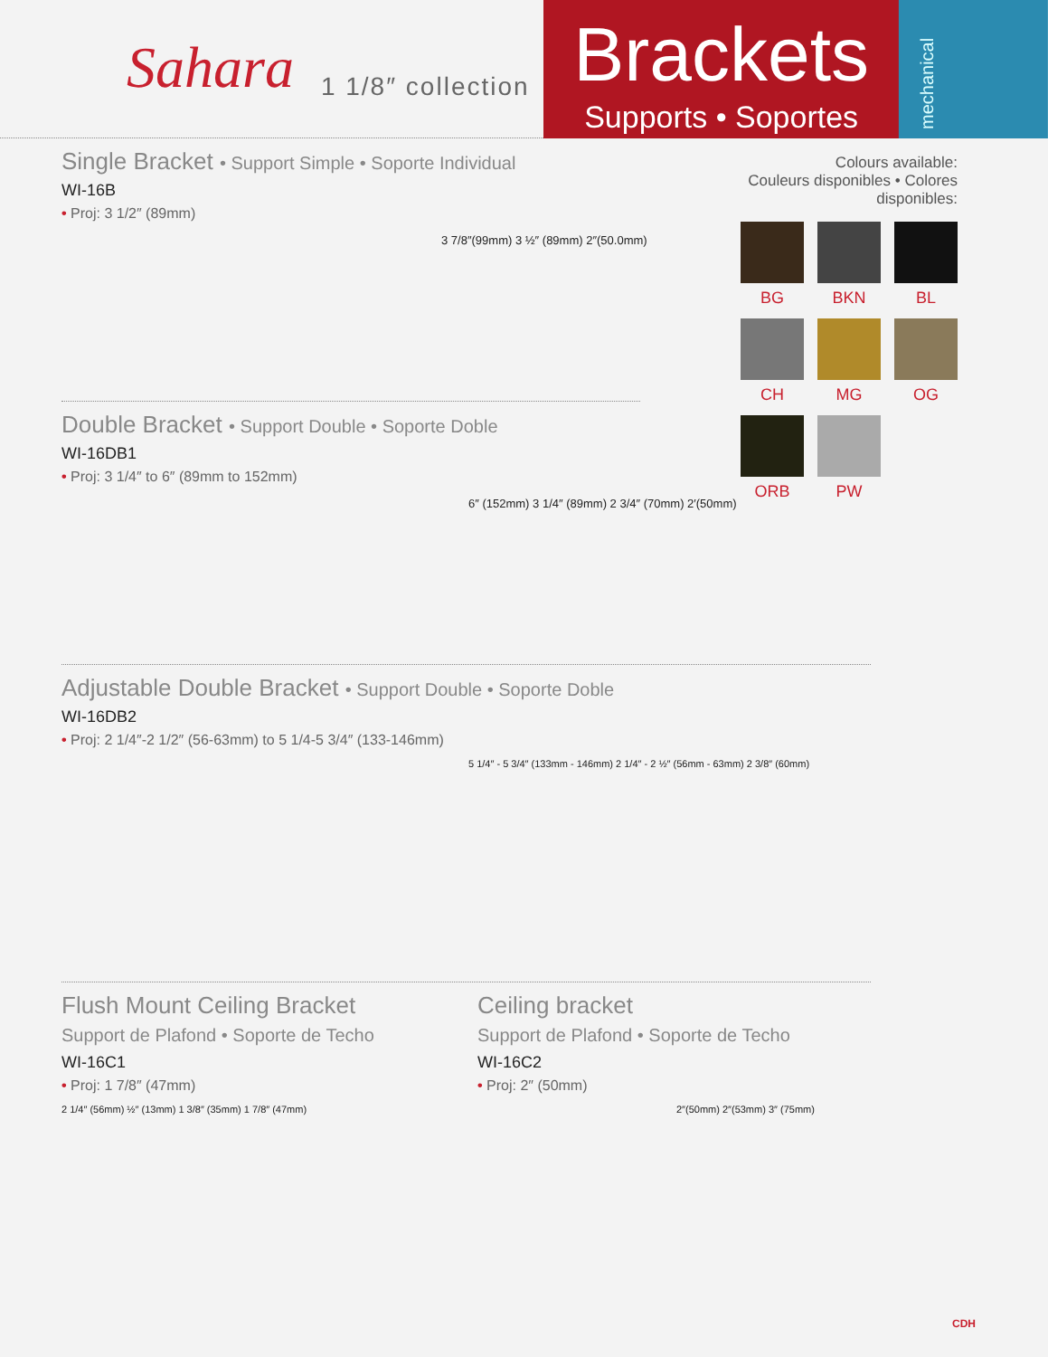Sahara 1 1/8″ collection
Brackets
Supports • Soportes
mechanical
Colours available:
Couleurs disponibles • Colores disponibles:
BG
BKN
BL
CH
MG
OG
ORB
PW
Single Bracket • Support Simple • Soporte Individual
WI-16B
• Proj: 3 1/2″ (89mm)
3 7/8″(99mm) 3 ½″ (89mm) 2″(50.0mm)
Double Bracket • Support Double • Soporte Doble
WI-16DB1
• Proj: 3 1/4″ to 6″ (89mm to 152mm)
6″ (152mm) 3 1/4″ (89mm) 2 3/4″ (70mm) 2′(50mm)
Adjustable Double Bracket • Support Double • Soporte Doble
WI-16DB2
• Proj: 2 1/4″-2 1/2″ (56-63mm) to 5 1/4-5 3/4″ (133-146mm)
5 1/4″ - 5 3/4″ (133mm - 146mm) 2 1/4″ - 2 ½″ (56mm - 63mm) 2 3/8″ (60mm)
Flush Mount Ceiling Bracket
Support de Plafond • Soporte de Techo
WI-16C1
• Proj: 1 7/8″ (47mm)
2 1/4″ (56mm) ½″ (13mm) 1 3/8″ (35mm) 1 7/8″ (47mm)
Ceiling bracket
Support de Plafond • Soporte de Techo
WI-16C2
• Proj: 2″ (50mm)
2″(50mm) 2″(53mm) 3″ (75mm)
CDH